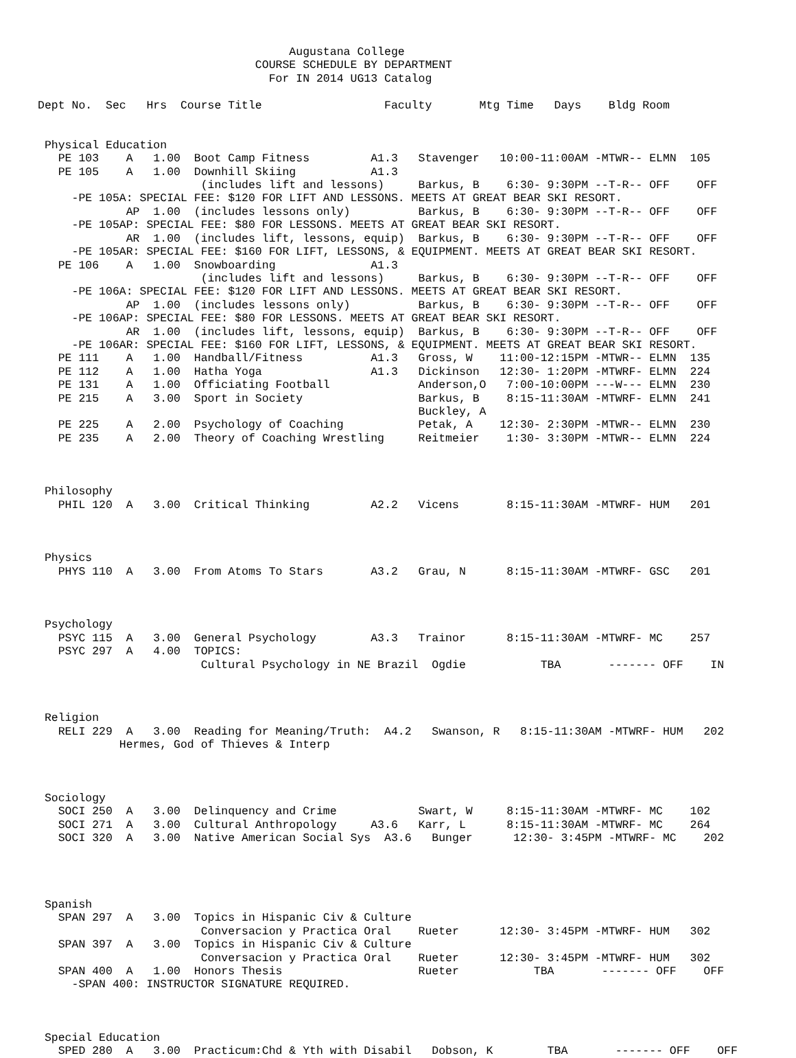Augustana College
                                COURSE SCHEDULE BY DEPARTMENT
                                  For IN 2014 UG13 Catalog

Dept No.  Sec   Hrs  Course Title                  Faculty       Mtg Time   Days    Bldg Room


 Physical Education
   PE 103    A   1.00  Boot Camp Fitness         A1.3   Stavenger   10:00-11:00AM -MTWR-- ELMN  105
   PE 105    A   1.00  Downhill Skiing           A1.3
                        (includes lift and lessons)     Barkus, B    6:30- 9:30PM --T-R-- OFF    OFF
     -PE 105A: SPECIAL FEE: $120 FOR LIFT AND LESSONS. MEETS AT GREAT BEAR SKI RESORT.
             AP  1.00  (includes lessons only)          Barkus, B    6:30- 9:30PM --T-R-- OFF    OFF
     -PE 105AP: SPECIAL FEE: $80 FOR LESSONS. MEETS AT GREAT BEAR SKI RESORT.
             AR  1.00  (includes lift, lessons, equip)  Barkus, B    6:30- 9:30PM --T-R-- OFF    OFF
     -PE 105AR: SPECIAL FEE: $160 FOR LIFT, LESSONS, & EQUIPMENT. MEETS AT GREAT BEAR SKI RESORT.
   PE 106    A   1.00  Snowboarding              A1.3
                        (includes lift and lessons)     Barkus, B    6:30- 9:30PM --T-R-- OFF    OFF
     -PE 106A: SPECIAL FEE: $120 FOR LIFT AND LESSONS. MEETS AT GREAT BEAR SKI RESORT.
             AP  1.00  (includes lessons only)          Barkus, B    6:30- 9:30PM --T-R-- OFF    OFF
     -PE 106AP: SPECIAL FEE: $80 FOR LESSONS. MEETS AT GREAT BEAR SKI RESORT.
             AR  1.00  (includes lift, lessons, equip)  Barkus, B    6:30- 9:30PM --T-R-- OFF    OFF
     -PE 106AR: SPECIAL FEE: $160 FOR LIFT, LESSONS, & EQUIPMENT. MEETS AT GREAT BEAR SKI RESORT.
   PE 111    A   1.00  Handball/Fitness          A1.3   Gross, W    11:00-12:15PM -MTWR-- ELMN  135
   PE 112    A   1.00  Hatha Yoga                A1.3   Dickinson   12:30- 1:20PM -MTWRF- ELMN  224
   PE 131    A   1.00  Officiating Football             Anderson,O   7:00-10:00PM ---W--- ELMN  230
   PE 215    A   3.00  Sport in Society                 Barkus, B    8:15-11:30AM -MTWRF- ELMN  241
                                                        Buckley, A
   PE 225    A   2.00  Psychology of Coaching           Petak, A    12:30- 2:30PM -MTWR-- ELMN  230
   PE 235    A   2.00  Theory of Coaching Wrestling     Reitmeier    1:30- 3:30PM -MTWR-- ELMN  224



 Philosophy
   PHIL 120  A   3.00  Critical Thinking         A2.2   Vicens       8:15-11:30AM -MTWRF- HUM   201



 Physics
   PHYS 110  A   3.00  From Atoms To Stars       A3.2   Grau, N      8:15-11:30AM -MTWRF- GSC   201



 Psychology
   PSYC 115  A   3.00  General Psychology        A3.3   Trainor      8:15-11:30AM -MTWRF- MC    257
   PSYC 297  A   4.00  TOPICS:
                        Cultural Psychology in NE Brazil  Ogdie           TBA       ------- OFF    IN



 Religion
   RELI 229  A   3.00  Reading for Meaning/Truth:  A4.2   Swanson, R   8:15-11:30AM -MTWRF- HUM   202
            Hermes, God of Thieves & Interp



 Sociology
   SOCI 250  A   3.00  Delinquency and Crime            Swart, W     8:15-11:30AM -MTWRF- MC    102
   SOCI 271  A   3.00  Cultural Anthropology     A3.6   Karr, L      8:15-11:30AM -MTWRF- MC    264
   SOCI 320  A   3.00  Native American Social Sys  A3.6   Bunger      12:30- 3:45PM -MTWRF- MC    202




 Spanish
   SPAN 297  A   3.00  Topics in Hispanic Civ & Culture
                        Conversacion y Practica Oral    Rueter      12:30- 3:45PM -MTWRF- HUM   302
   SPAN 397  A   3.00  Topics in Hispanic Civ & Culture
                        Conversacion y Practica Oral    Rueter      12:30- 3:45PM -MTWRF- HUM   302
   SPAN 400  A   1.00  Honors Thesis                    Rueter           TBA       ------- OFF    OFF
     -SPAN 400: INSTRUCTOR SIGNATURE REQUIRED.



 Special Education
   SPED 280  A   3.00  Practicum:Chd & Yth with Disabil   Dobson, K        TBA       ------- OFF    OFF